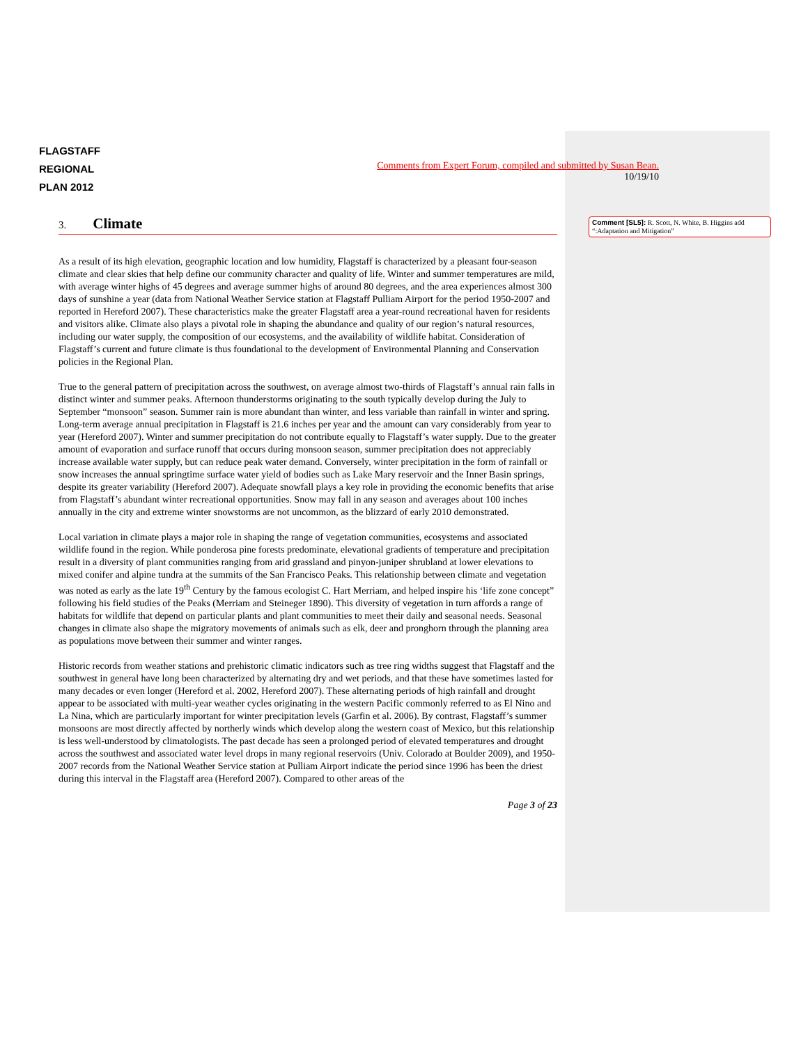Comment [SL5]: R. Scott, N. White, B. Higgins add “:Adaptation and Mitigation”
FLAGSTAFF
REGIONAL
PLAN 2012
Comments from Expert Forum, compiled and submitted by Susan Bean.
10/19/10
3. Climate
As a result of its high elevation, geographic location and low humidity, Flagstaff is characterized by a pleasant four-season climate and clear skies that help define our community character and quality of life. Winter and summer temperatures are mild, with average winter highs of 45 degrees and average summer highs of around 80 degrees, and the area experiences almost 300 days of sunshine a year (data from National Weather Service station at Flagstaff Pulliam Airport for the period 1950-2007 and reported in Hereford 2007). These characteristics make the greater Flagstaff area a year-round recreational haven for residents and visitors alike. Climate also plays a pivotal role in shaping the abundance and quality of our region’s natural resources, including our water supply, the composition of our ecosystems, and the availability of wildlife habitat. Consideration of Flagstaff’s current and future climate is thus foundational to the development of Environmental Planning and Conservation policies in the Regional Plan.
True to the general pattern of precipitation across the southwest, on average almost two-thirds of Flagstaff’s annual rain falls in distinct winter and summer peaks. Afternoon thunderstorms originating to the south typically develop during the July to September “monsoon” season. Summer rain is more abundant than winter, and less variable than rainfall in winter and spring. Long-term average annual precipitation in Flagstaff is 21.6 inches per year and the amount can vary considerably from year to year (Hereford 2007). Winter and summer precipitation do not contribute equally to Flagstaff’s water supply. Due to the greater amount of evaporation and surface runoff that occurs during monsoon season, summer precipitation does not appreciably increase available water supply, but can reduce peak water demand. Conversely, winter precipitation in the form of rainfall or snow increases the annual springtime surface water yield of bodies such as Lake Mary reservoir and the Inner Basin springs, despite its greater variability (Hereford 2007). Adequate snowfall plays a key role in providing the economic benefits that arise from Flagstaff’s abundant winter recreational opportunities. Snow may fall in any season and averages about 100 inches annually in the city and extreme winter snowstorms are not uncommon, as the blizzard of early 2010 demonstrated.
Local variation in climate plays a major role in shaping the range of vegetation communities, ecosystems and associated wildlife found in the region. While ponderosa pine forests predominate, elevational gradients of temperature and precipitation result in a diversity of plant communities ranging from arid grassland and pinyon-juniper shrubland at lower elevations to mixed conifer and alpine tundra at the summits of the San Francisco Peaks. This relationship between climate and vegetation was noted as early as the late 19<sup>th</sup> Century by the famous ecologist C. Hart Merriam, and helped inspire his ‘life zone concept” following his field studies of the Peaks (Merriam and Steineger 1890). This diversity of vegetation in turn affords a range of habitats for wildlife that depend on particular plants and plant communities to meet their daily and seasonal needs. Seasonal changes in climate also shape the migratory movements of animals such as elk, deer and pronghorn through the planning area as populations move between their summer and winter ranges.
Historic records from weather stations and prehistoric climatic indicators such as tree ring widths suggest that Flagstaff and the southwest in general have long been characterized by alternating dry and wet periods, and that these have sometimes lasted for many decades or even longer (Hereford et al. 2002, Hereford 2007). These alternating periods of high rainfall and drought appear to be associated with multi-year weather cycles originating in the western Pacific commonly referred to as El Nino and La Nina, which are particularly important for winter precipitation levels (Garfin et al. 2006). By contrast, Flagstaff’s summer monsoons are most directly affected by northerly winds which develop along the western coast of Mexico, but this relationship is less well-understood by climatologists. The past decade has seen a prolonged period of elevated temperatures and drought across the southwest and associated water level drops in many regional reservoirs (Univ. Colorado at Boulder 2009), and 1950-2007 records from the National Weather Service station at Pulliam Airport indicate the period since 1996 has been the driest during this interval in the Flagstaff area (Hereford 2007). Compared to other areas of the
Page 3 of 23